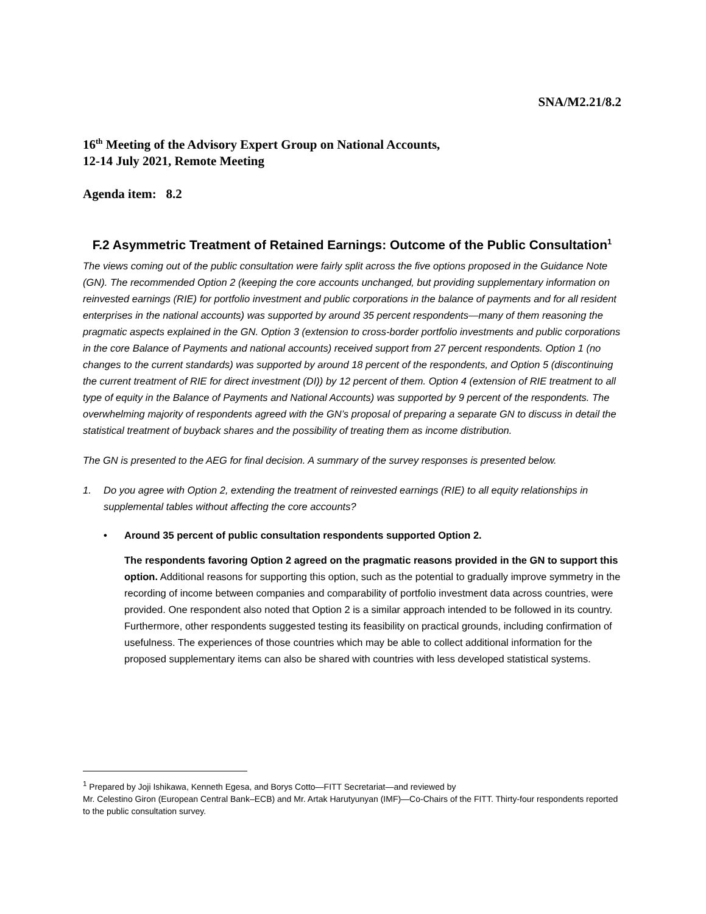SNA/M2.21/8.2
16<sup>th</sup> Meeting of the Advisory Expert Group on National Accounts,
12-14 July 2021, Remote Meeting
Agenda item: 8.2
F.2 Asymmetric Treatment of Retained Earnings: Outcome of the Public Consultation<sup>1</sup>
The views coming out of the public consultation were fairly split across the five options proposed in the Guidance Note (GN). The recommended Option 2 (keeping the core accounts unchanged, but providing supplementary information on reinvested earnings (RIE) for portfolio investment and public corporations in the balance of payments and for all resident enterprises in the national accounts) was supported by around 35 percent respondents—many of them reasoning the pragmatic aspects explained in the GN. Option 3 (extension to cross-border portfolio investments and public corporations in the core Balance of Payments and national accounts) received support from 27 percent respondents. Option 1 (no changes to the current standards) was supported by around 18 percent of the respondents, and Option 5 (discontinuing the current treatment of RIE for direct investment (DI)) by 12 percent of them. Option 4 (extension of RIE treatment to all type of equity in the Balance of Payments and National Accounts) was supported by 9 percent of the respondents. The overwhelming majority of respondents agreed with the GN’s proposal of preparing a separate GN to discuss in detail the statistical treatment of buyback shares and the possibility of treating them as income distribution.
The GN is presented to the AEG for final decision. A summary of the survey responses is presented below.
1. Do you agree with Option 2, extending the treatment of reinvested earnings (RIE) to all equity relationships in supplemental tables without affecting the core accounts?
• Around 35 percent of public consultation respondents supported Option 2.
The respondents favoring Option 2 agreed on the pragmatic reasons provided in the GN to support this option. Additional reasons for supporting this option, such as the potential to gradually improve symmetry in the recording of income between companies and comparability of portfolio investment data across countries, were provided. One respondent also noted that Option 2 is a similar approach intended to be followed in its country. Furthermore, other respondents suggested testing its feasibility on practical grounds, including confirmation of usefulness. The experiences of those countries which may be able to collect additional information for the proposed supplementary items can also be shared with countries with less developed statistical systems.
<sup>1</sup> Prepared by Joji Ishikawa, Kenneth Egesa, and Borys Cotto—FITT Secretariat—and reviewed by
Mr. Celestino Giron (European Central Bank–ECB) and Mr. Artak Harutyunyan (IMF)—Co-Chairs of the FITT. Thirty-four respondents reported to the public consultation survey.